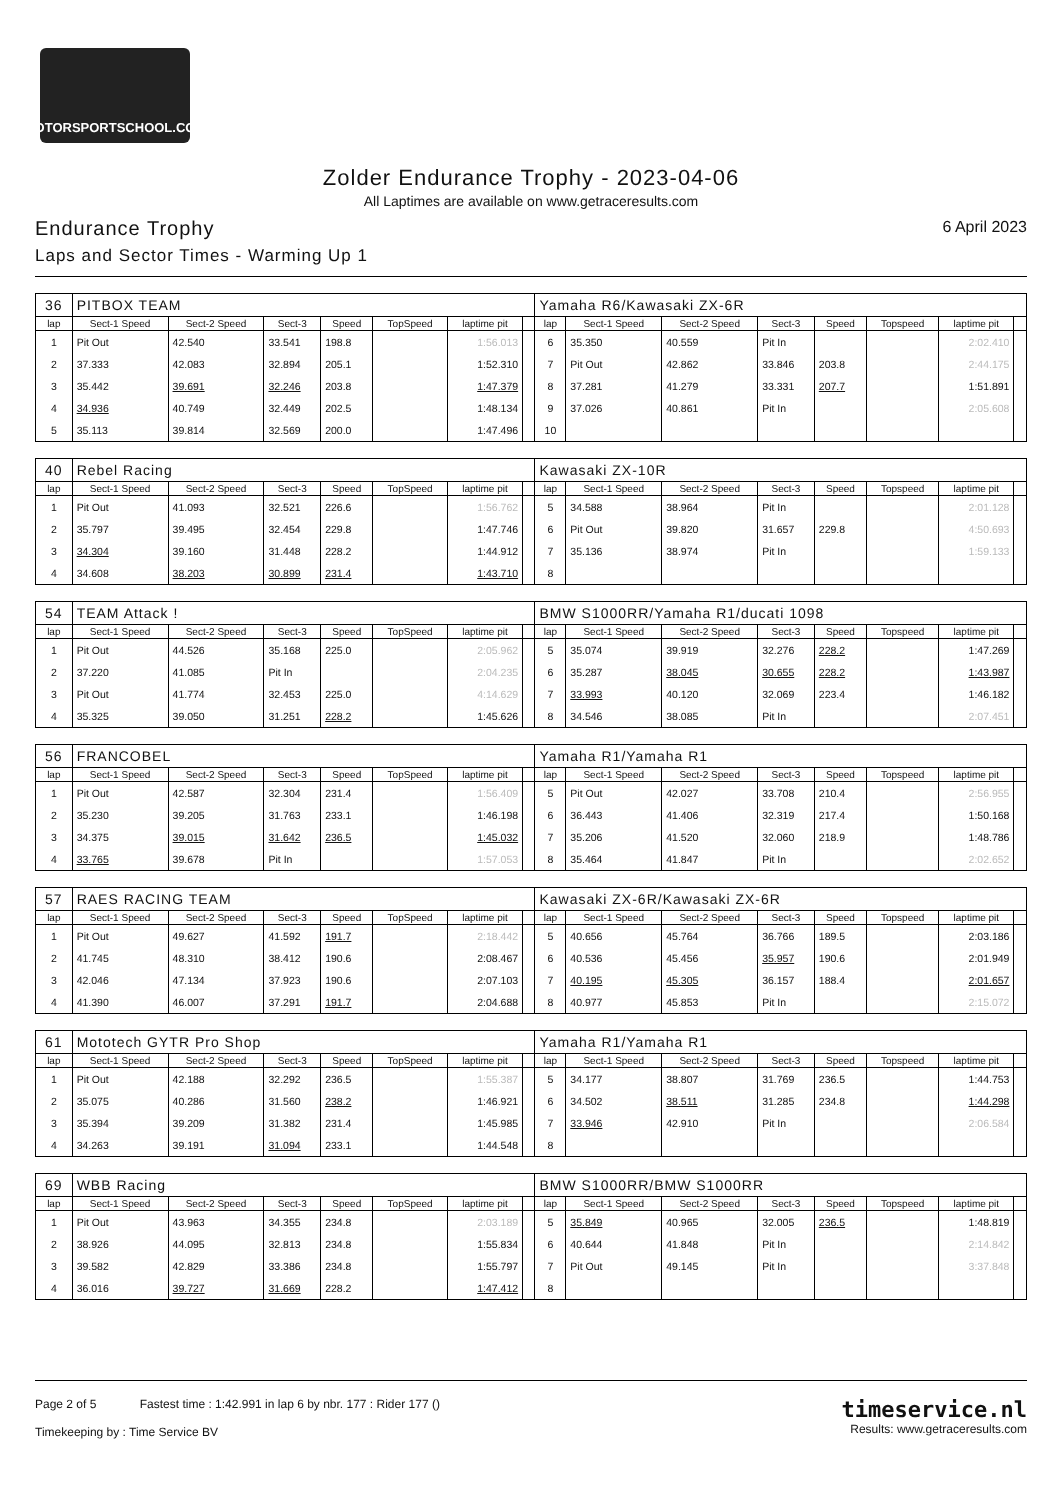MOTORSPORTSCHOOL.COM
Zolder Endurance Trophy - 2023-04-06
All Laptimes are available on www.getraceresults.com
Endurance Trophy
Laps and Sector Times - Warming Up 1
6 April 2023
| 36 | PITBOX TEAM | | | | | | | Yamaha R6/Kawasaki ZX-6R | | | | | | | |
| lap | Sect-1 Speed | Sect-2 Speed | Sect-3 | Speed | TopSpeed | laptime pit | | lap | Sect-1 Speed | Sect-2 Speed | Sect-3 | Speed | Topspeed | laptime pit | |
| 1 | Pit Out | 42.540 | 33.541 | 198.8 | | 1:56.013 | | 6 | 35.350 | 40.559 | Pit In | | | 2:02.410 | |
| 2 | 37.333 | 42.083 | 32.894 | 205.1 | | 1:52.310 | | 7 | Pit Out | 42.862 | 33.846 | 203.8 | | 2:44.175 | |
| 3 | 35.442 | 39.691 | 32.246 | 203.8 | | 1:47.379 | | 8 | 37.281 | 41.279 | 33.331 | 207.7 | | 1:51.891 | |
| 4 | 34.936 | 40.749 | 32.449 | 202.5 | | 1:48.134 | | 9 | 37.026 | 40.861 | Pit In | | | 2:05.608 | |
| 5 | 35.113 | 39.814 | 32.569 | 200.0 | | 1:47.496 | | 10 | | | | | | | |
| 40 | Rebel Racing | | | | | | | Kawasaki ZX-10R | | | | | | | |
| lap | Sect-1 Speed | Sect-2 Speed | Sect-3 | Speed | TopSpeed | laptime pit | | lap | Sect-1 Speed | Sect-2 Speed | Sect-3 | Speed | Topspeed | laptime pit | |
| 1 | Pit Out | 41.093 | 32.521 | 226.6 | | 1:56.762 | | 5 | 34.588 | 38.964 | Pit In | | | 2:01.128 | |
| 2 | 35.797 | 39.495 | 32.454 | 229.8 | | 1:47.746 | | 6 | Pit Out | 39.820 | 31.657 | 229.8 | | 4:50.693 | |
| 3 | 34.304 | 39.160 | 31.448 | 228.2 | | 1:44.912 | | 7 | 35.136 | 38.974 | Pit In | | | 1:59.133 | |
| 4 | 34.608 | 38.203 | 30.899 | 231.4 | | 1:43.710 | | 8 | | | | | | | |
| 54 | TEAM Attack ! | | | | | | | BMW S1000RR/Yamaha R1/ducati 1098 | | | | | | | |
| lap | Sect-1 Speed | Sect-2 Speed | Sect-3 | Speed | TopSpeed | laptime pit | | lap | Sect-1 Speed | Sect-2 Speed | Sect-3 | Speed | Topspeed | laptime pit | |
| 1 | Pit Out | 44.526 | 35.168 | 225.0 | | 2:05.962 | | 5 | 35.074 | 39.919 | 32.276 | 228.2 | | 1:47.269 | |
| 2 | 37.220 | 41.085 | Pit In | | | 2:04.235 | | 6 | 35.287 | 38.045 | 30.655 | 228.2 | | 1:43.987 | |
| 3 | Pit Out | 41.774 | 32.453 | 225.0 | | 4:14.629 | | 7 | 33.993 | 40.120 | 32.069 | 223.4 | | 1:46.182 | |
| 4 | 35.325 | 39.050 | 31.251 | 228.2 | | 1:45.626 | | 8 | 34.546 | 38.085 | Pit In | | | 2:07.451 | |
| 56 | FRANCOBEL | | | | | | | Yamaha R1/Yamaha R1 | | | | | | | |
| lap | Sect-1 Speed | Sect-2 Speed | Sect-3 | Speed | TopSpeed | laptime pit | | lap | Sect-1 Speed | Sect-2 Speed | Sect-3 | Speed | Topspeed | laptime pit | |
| 1 | Pit Out | 42.587 | 32.304 | 231.4 | | 1:56.409 | | 5 | Pit Out | 42.027 | 33.708 | 210.4 | | 2:56.955 | |
| 2 | 35.230 | 39.205 | 31.763 | 233.1 | | 1:46.198 | | 6 | 36.443 | 41.406 | 32.319 | 217.4 | | 1:50.168 | |
| 3 | 34.375 | 39.015 | 31.642 | 236.5 | | 1:45.032 | | 7 | 35.206 | 41.520 | 32.060 | 218.9 | | 1:48.786 | |
| 4 | 33.765 | 39.678 | Pit In | | | 1:57.053 | | 8 | 35.464 | 41.847 | Pit In | | | 2:02.652 | |
| 57 | RAES RACING TEAM | | | | | | | Kawasaki ZX-6R/Kawasaki ZX-6R | | | | | | | |
| lap | Sect-1 Speed | Sect-2 Speed | Sect-3 | Speed | TopSpeed | laptime pit | | lap | Sect-1 Speed | Sect-2 Speed | Sect-3 | Speed | Topspeed | laptime pit | |
| 1 | Pit Out | 49.627 | 41.592 | 191.7 | | 2:18.442 | | 5 | 40.656 | 45.764 | 36.766 | 189.5 | | 2:03.186 | |
| 2 | 41.745 | 48.310 | 38.412 | 190.6 | | 2:08.467 | | 6 | 40.536 | 45.456 | 35.957 | 190.6 | | 2:01.949 | |
| 3 | 42.046 | 47.134 | 37.923 | 190.6 | | 2:07.103 | | 7 | 40.195 | 45.305 | 36.157 | 188.4 | | 2:01.657 | |
| 4 | 41.390 | 46.007 | 37.291 | 191.7 | | 2:04.688 | | 8 | 40.977 | 45.853 | Pit In | | | 2:15.072 | |
| 61 | Mototech GYTR Pro Shop | | | | | | | Yamaha R1/Yamaha R1 | | | | | | | |
| lap | Sect-1 Speed | Sect-2 Speed | Sect-3 | Speed | TopSpeed | laptime pit | | lap | Sect-1 Speed | Sect-2 Speed | Sect-3 | Speed | Topspeed | laptime pit | |
| 1 | Pit Out | 42.188 | 32.292 | 236.5 | | 1:55.387 | | 5 | 34.177 | 38.807 | 31.769 | 236.5 | | 1:44.753 | |
| 2 | 35.075 | 40.286 | 31.560 | 238.2 | | 1:46.921 | | 6 | 34.502 | 38.511 | 31.285 | 234.8 | | 1:44.298 | |
| 3 | 35.394 | 39.209 | 31.382 | 231.4 | | 1:45.985 | | 7 | 33.946 | 42.910 | Pit In | | | 2:06.584 | |
| 4 | 34.263 | 39.191 | 31.094 | 233.1 | | 1:44.548 | | 8 | | | | | | | |
| 69 | WBB Racing | | | | | | | BMW S1000RR/BMW S1000RR | | | | | | | |
| lap | Sect-1 Speed | Sect-2 Speed | Sect-3 | Speed | TopSpeed | laptime pit | | lap | Sect-1 Speed | Sect-2 Speed | Sect-3 | Speed | Topspeed | laptime pit | |
| 1 | Pit Out | 43.963 | 34.355 | 234.8 | | 2:03.189 | | 5 | 35.849 | 40.965 | 32.005 | 236.5 | | 1:48.819 | |
| 2 | 38.926 | 44.095 | 32.813 | 234.8 | | 1:55.834 | | 6 | 40.644 | 41.848 | Pit In | | | 2:14.842 | |
| 3 | 39.582 | 42.829 | 33.386 | 234.8 | | 1:55.797 | | 7 | Pit Out | 49.145 | Pit In | | | 3:37.848 | |
| 4 | 36.016 | 39.727 | 31.669 | 228.2 | | 1:47.412 | | 8 | | | | | | | |
Page 2 of 5 Fastest time : 1:42.991 in lap 6 by nbr. 177 : Rider 177 ()
Timekeeping by : Time Service BV
timeservice.nl
Results: www.getraceresults.com